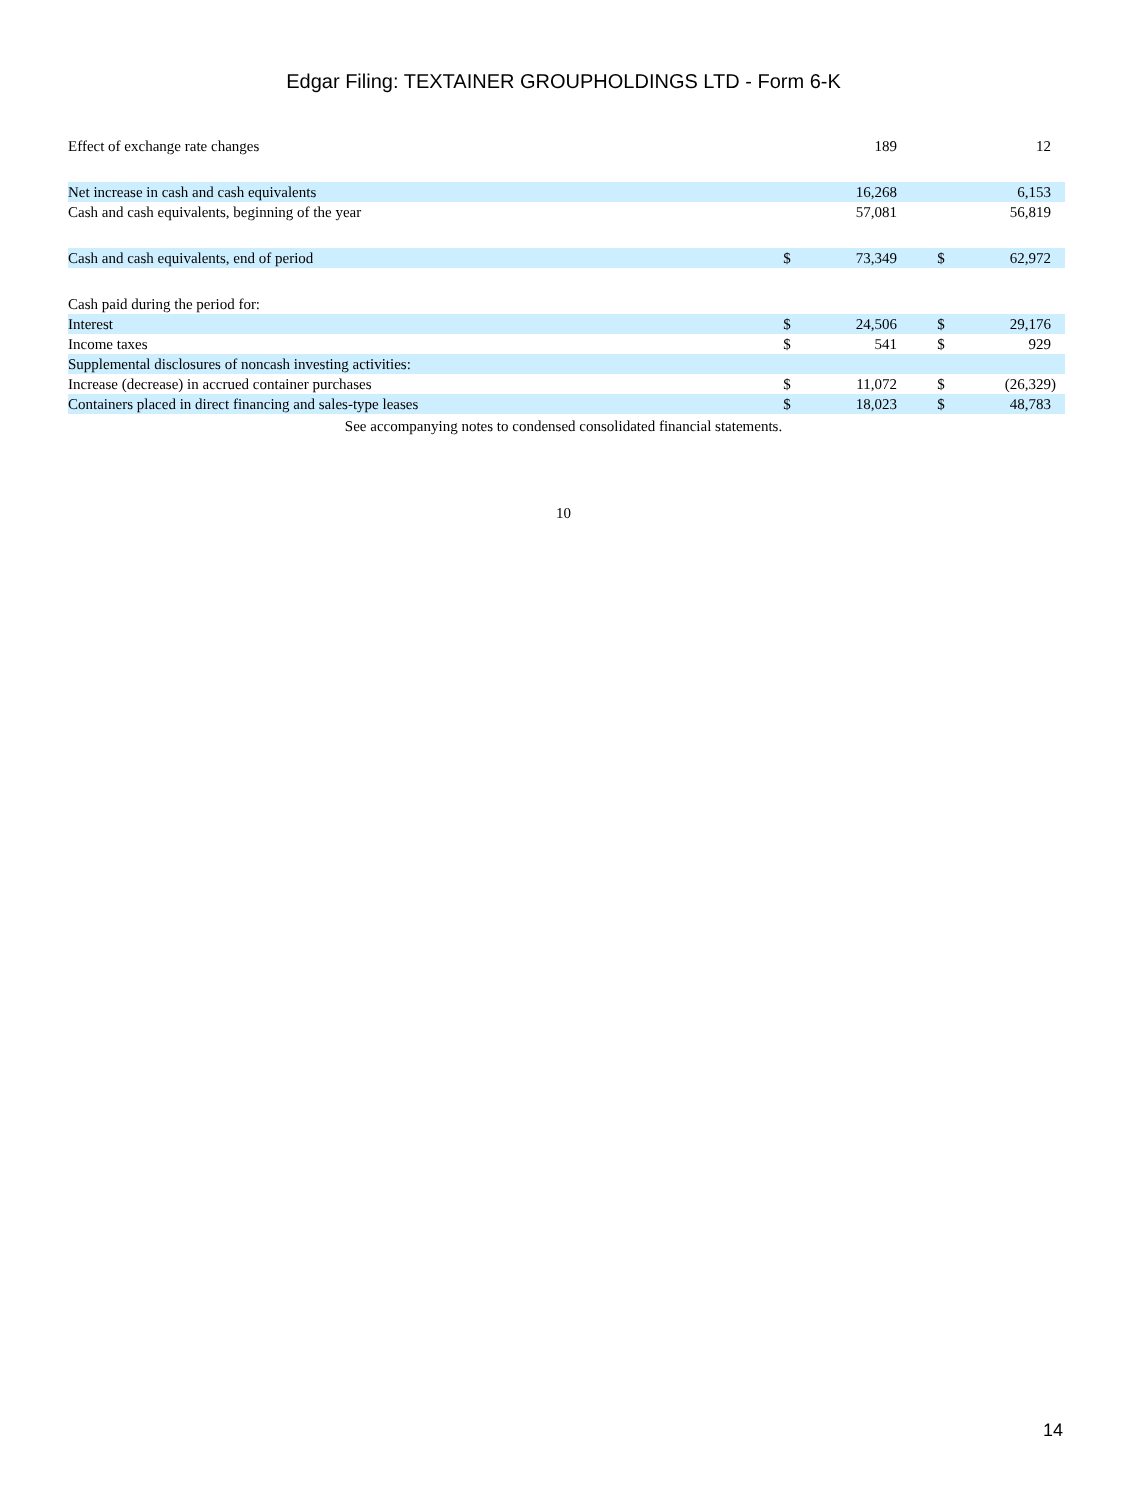Edgar Filing: TEXTAINER GROUPHOLDINGS LTD - Form 6-K
| Effect of exchange rate changes | | 189 | | | 12 | |
| Net increase in cash and cash equivalents | | 16,268 | | | 6,153 | |
| Cash and cash equivalents, beginning of the year | | 57,081 | | | 56,819 | |
| Cash and cash equivalents, end of period | $ | 73,349 | | $ | 62,972 | |
| Cash paid during the period for: | | | | | | |
| Interest | $ | 24,506 | | $ | 29,176 | |
| Income taxes | $ | 541 | | $ | 929 | |
| Supplemental disclosures of noncash investing activities: | | | | | | |
| Increase (decrease) in accrued container purchases | $ | 11,072 | | $ | (26,329 | ) |
| Containers placed in direct financing and sales-type leases | $ | 18,023 | | $ | 48,783 | |
See accompanying notes to condensed consolidated financial statements.
10
14